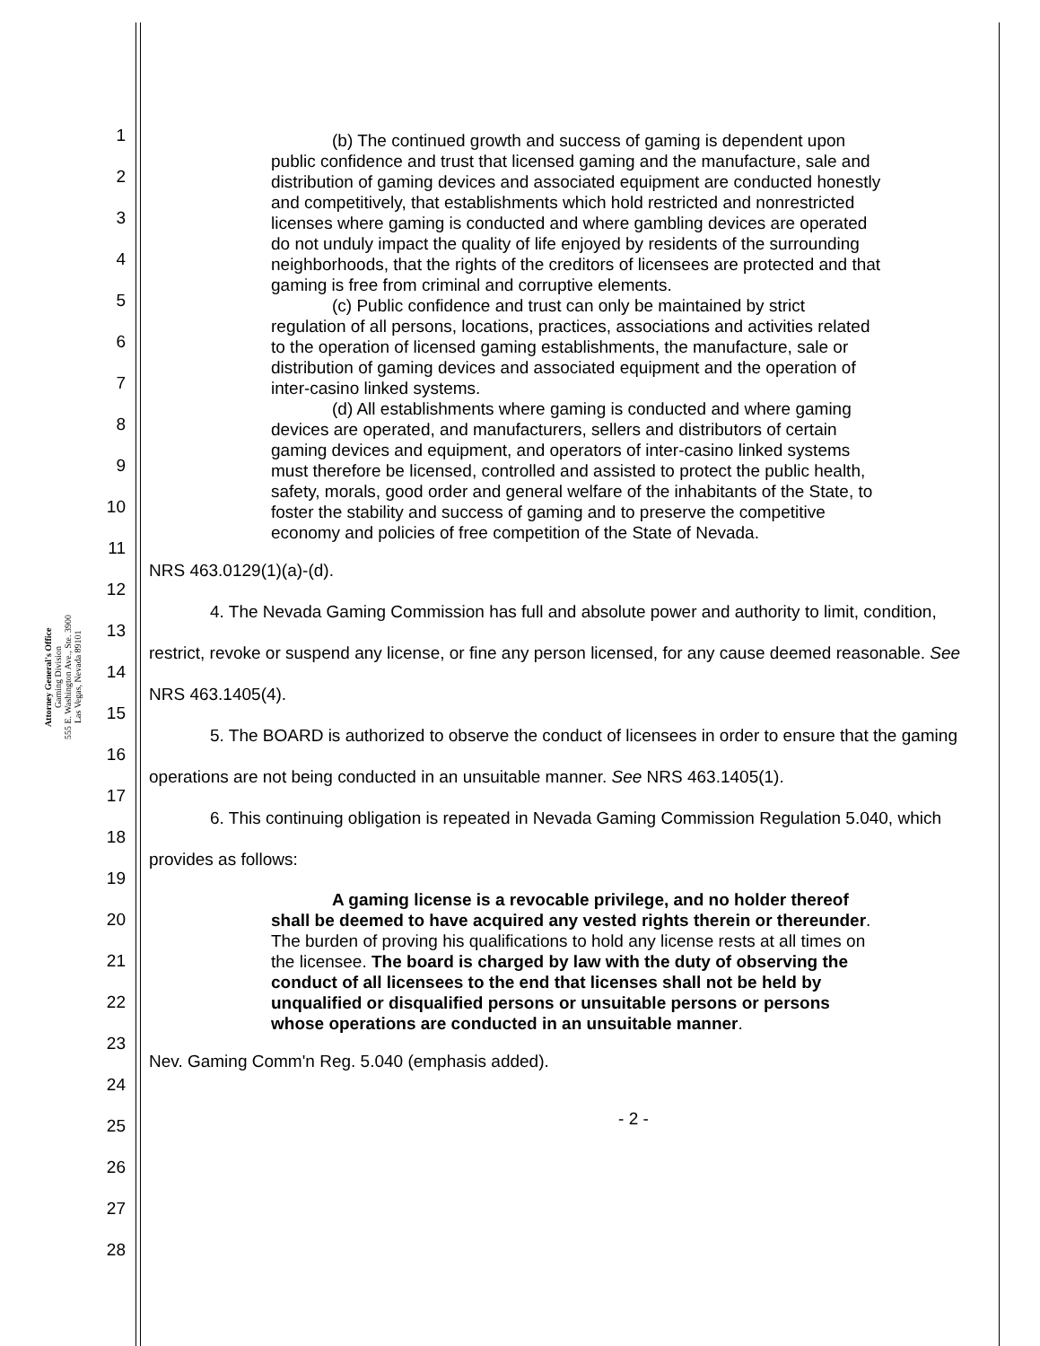Attorney General's Office
Gaming Division
555 E. Washington Ave., Ste. 3900
Las Vegas, Nevada 89101
1
2
3
4
5
6
7
8
9
10
11
12
13
14
15
16
17
18
19
20
21
22
23
24
25
26
27
28
(b) The continued growth and success of gaming is dependent upon public confidence and trust that licensed gaming and the manufacture, sale and distribution of gaming devices and associated equipment are conducted honestly and competitively, that establishments which hold restricted and nonrestricted licenses where gaming is conducted and where gambling devices are operated do not unduly impact the quality of life enjoyed by residents of the surrounding neighborhoods, that the rights of the creditors of licensees are protected and that gaming is free from criminal and corruptive elements.
(c) Public confidence and trust can only be maintained by strict regulation of all persons, locations, practices, associations and activities related to the operation of licensed gaming establishments, the manufacture, sale or distribution of gaming devices and associated equipment and the operation of inter-casino linked systems.
(d) All establishments where gaming is conducted and where gaming devices are operated, and manufacturers, sellers and distributors of certain gaming devices and equipment, and operators of inter-casino linked systems must therefore be licensed, controlled and assisted to protect the public health, safety, morals, good order and general welfare of the inhabitants of the State, to foster the stability and success of gaming and to preserve the competitive economy and policies of free competition of the State of Nevada.
NRS 463.0129(1)(a)-(d).
4. The Nevada Gaming Commission has full and absolute power and authority to limit, condition, restrict, revoke or suspend any license, or fine any person licensed, for any cause deemed reasonable. See NRS 463.1405(4).
5. The BOARD is authorized to observe the conduct of licensees in order to ensure that the gaming operations are not being conducted in an unsuitable manner. See NRS 463.1405(1).
6. This continuing obligation is repeated in Nevada Gaming Commission Regulation 5.040, which provides as follows:
A gaming license is a revocable privilege, and no holder thereof shall be deemed to have acquired any vested rights therein or thereunder. The burden of proving his qualifications to hold any license rests at all times on the licensee. The board is charged by law with the duty of observing the conduct of all licensees to the end that licenses shall not be held by unqualified or disqualified persons or unsuitable persons or persons whose operations are conducted in an unsuitable manner.
Nev. Gaming Comm'n Reg. 5.040 (emphasis added).
- 2 -